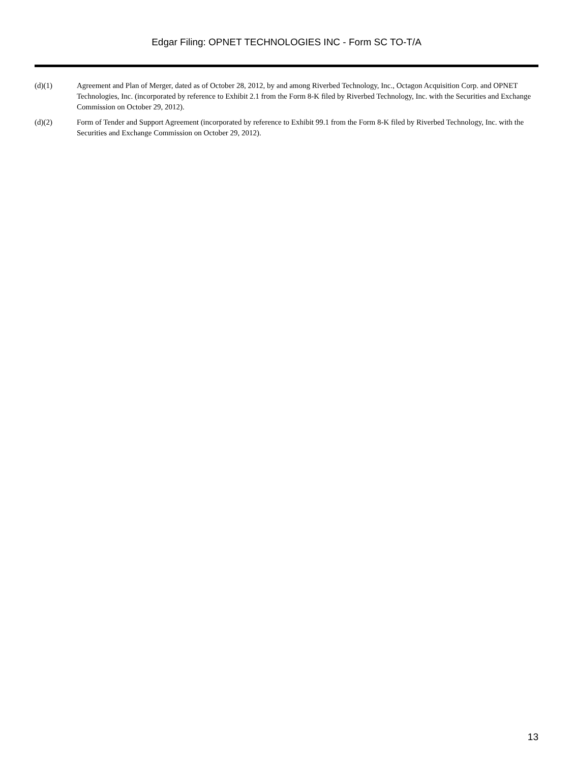Edgar Filing: OPNET TECHNOLOGIES INC - Form SC TO-T/A
(d)(1) Agreement and Plan of Merger, dated as of October 28, 2012, by and among Riverbed Technology, Inc., Octagon Acquisition Corp. and OPNET Technologies, Inc. (incorporated by reference to Exhibit 2.1 from the Form 8-K filed by Riverbed Technology, Inc. with the Securities and Exchange Commission on October 29, 2012).
(d)(2) Form of Tender and Support Agreement (incorporated by reference to Exhibit 99.1 from the Form 8-K filed by Riverbed Technology, Inc. with the Securities and Exchange Commission on October 29, 2012).
13